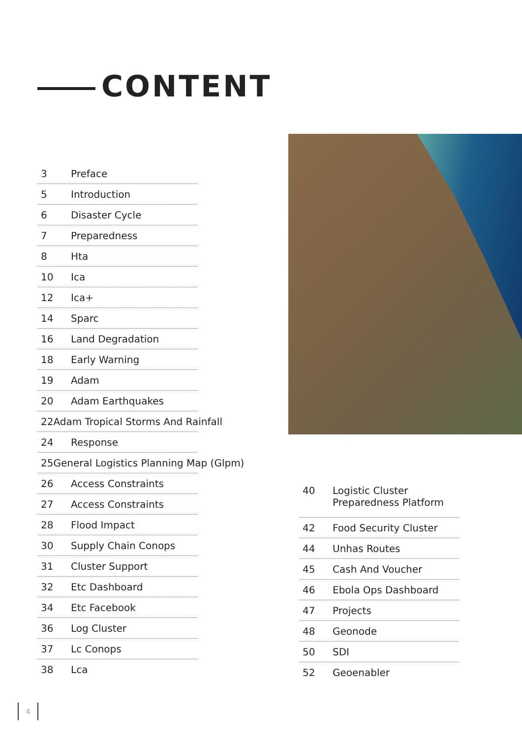CONTENT
3 Preface
5 Introduction
6 Disaster Cycle
7 Preparedness
8 Hta
10 Ica
12 Ica+
14 Sparc
16 Land Degradation
18 Early Warning
19 Adam
20 Adam Earthquakes
22 Adam Tropical Storms And Rainfall
24 Response
25 General Logistics Planning Map (Glpm)
26 Access Constraints
27 Access Constraints
28 Flood Impact
30 Supply Chain Conops
31 Cluster Support
32 Etc Dashboard
34 Etc Facebook
36 Log Cluster
37 Lc Conops
38 Lca
40 Logistic Cluster
Preparedness Platform
42 Food Security Cluster
44 Unhas Routes
45 Cash And Voucher
46 Ebola Ops Dashboard
47 Projects
48 Geonode
50 SDI
52 Geoenabler
4